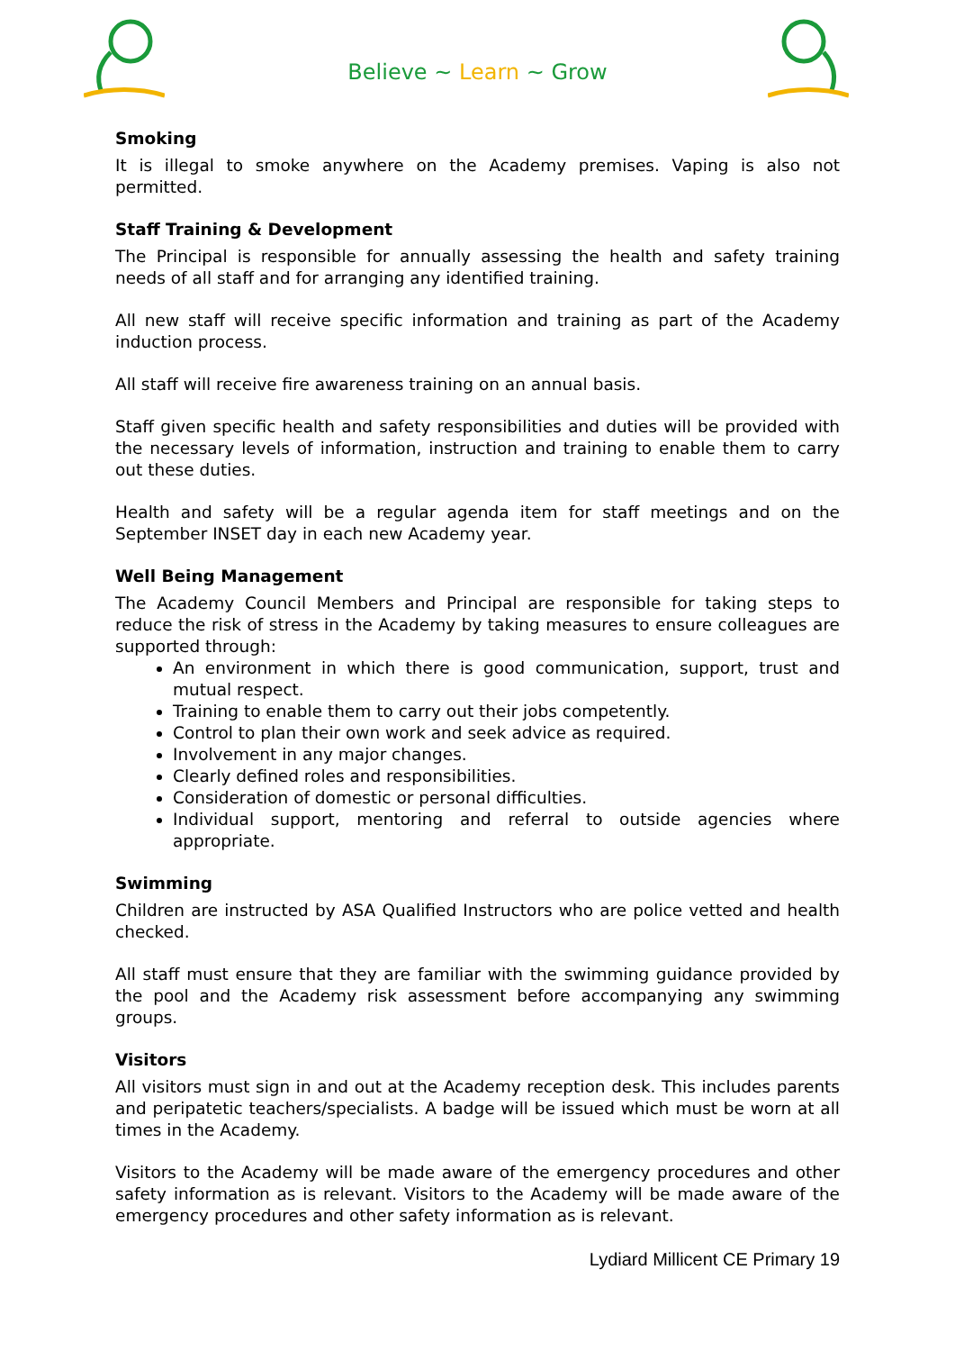Believe ~ Learn ~ Grow
Smoking
It is illegal to smoke anywhere on the Academy premises. Vaping is also not permitted.
Staff Training & Development
The Principal is responsible for annually assessing the health and safety training needs of all staff and for arranging any identified training.
All new staff will receive specific information and training as part of the Academy induction process.
All staff will receive fire awareness training on an annual basis.
Staff given specific health and safety responsibilities and duties will be provided with the necessary levels of information, instruction and training to enable them to carry out these duties.
Health and safety will be a regular agenda item for staff meetings and on the September INSET day in each new Academy year.
Well Being Management
The Academy Council Members and Principal are responsible for taking steps to reduce the risk of stress in the Academy by taking measures to ensure colleagues are supported through:
An environment in which there is good communication, support, trust and mutual respect.
Training to enable them to carry out their jobs competently.
Control to plan their own work and seek advice as required.
Involvement in any major changes.
Clearly defined roles and responsibilities.
Consideration of domestic or personal difficulties.
Individual support, mentoring and referral to outside agencies where appropriate.
Swimming
Children are instructed by ASA Qualified Instructors who are police vetted and health checked.
All staff must ensure that they are familiar with the swimming guidance provided by the pool and the Academy risk assessment before accompanying any swimming groups.
Visitors
All visitors must sign in and out at the Academy reception desk. This includes parents and peripatetic teachers/specialists. A badge will be issued which must be worn at all times in the Academy.
Visitors to the Academy will be made aware of the emergency procedures and other safety information as is relevant. Visitors to the Academy will be made aware of the emergency procedures and other safety information as is relevant.
Lydiard Millicent CE Primary 19